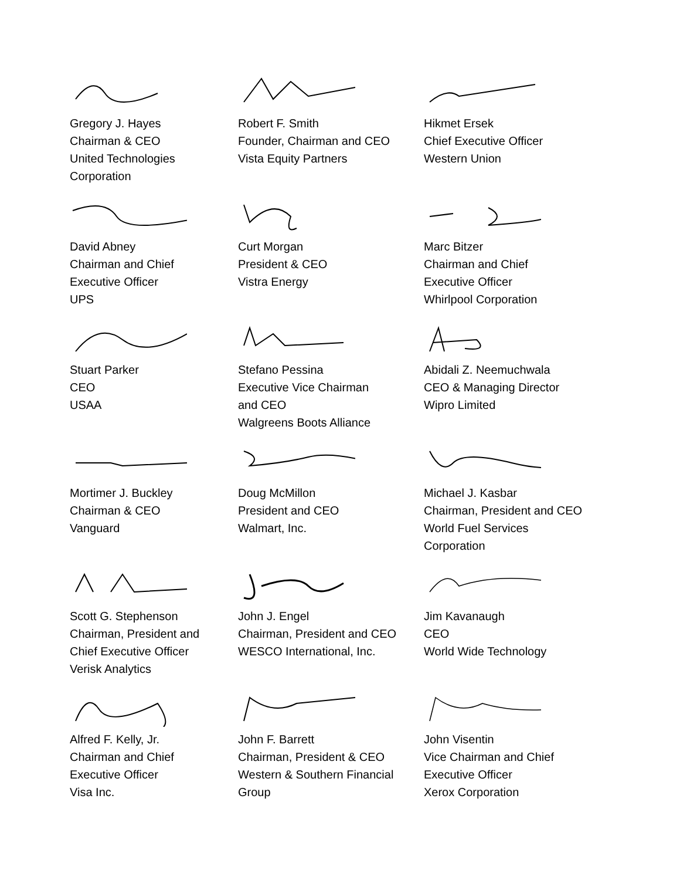Gregory J. Hayes
Chairman & CEO
United Technologies
Corporation
Robert F. Smith
Founder, Chairman and CEO
Vista Equity Partners
Hikmet Ersek
Chief Executive Officer
Western Union
David Abney
Chairman and Chief
Executive Officer
UPS
Curt Morgan
President & CEO
Vistra Energy
Marc Bitzer
Chairman and Chief
Executive Officer
Whirlpool Corporation
Stuart Parker
CEO
USAA
Stefano Pessina
Executive Vice Chairman
and CEO
Walgreens Boots Alliance
Abidali Z. Neemuchwala
CEO & Managing Director
Wipro Limited
Mortimer J. Buckley
Chairman & CEO
Vanguard
Doug McMillon
President and CEO
Walmart, Inc.
Michael J. Kasbar
Chairman, President and CEO
World Fuel Services
Corporation
Scott G. Stephenson
Chairman, President and
Chief Executive Officer
Verisk Analytics
John J. Engel
Chairman, President and CEO
WESCO International, Inc.
Jim Kavanaugh
CEO
World Wide Technology
Alfred F. Kelly, Jr.
Chairman and Chief
Executive Officer
Visa Inc.
John F. Barrett
Chairman, President & CEO
Western & Southern Financial
Group
John Visentin
Vice Chairman and Chief
Executive Officer
Xerox Corporation